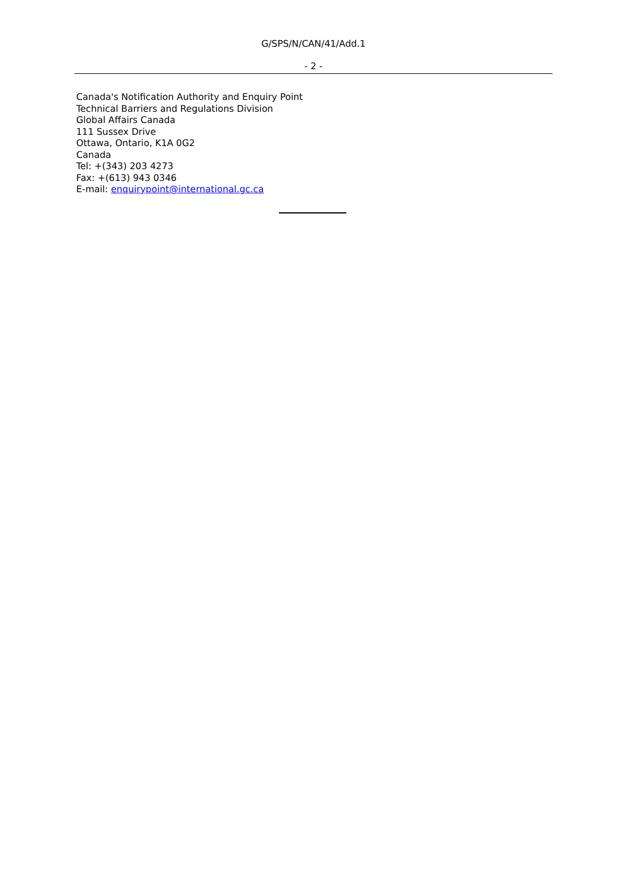G/SPS/N/CAN/41/Add.1
- 2 -
Canada's Notification Authority and Enquiry Point
Technical Barriers and Regulations Division
Global Affairs Canada
111 Sussex Drive
Ottawa, Ontario, K1A 0G2
Canada
Tel: +(343) 203 4273
Fax: +(613) 943 0346
E-mail: enquirypoint@international.gc.ca